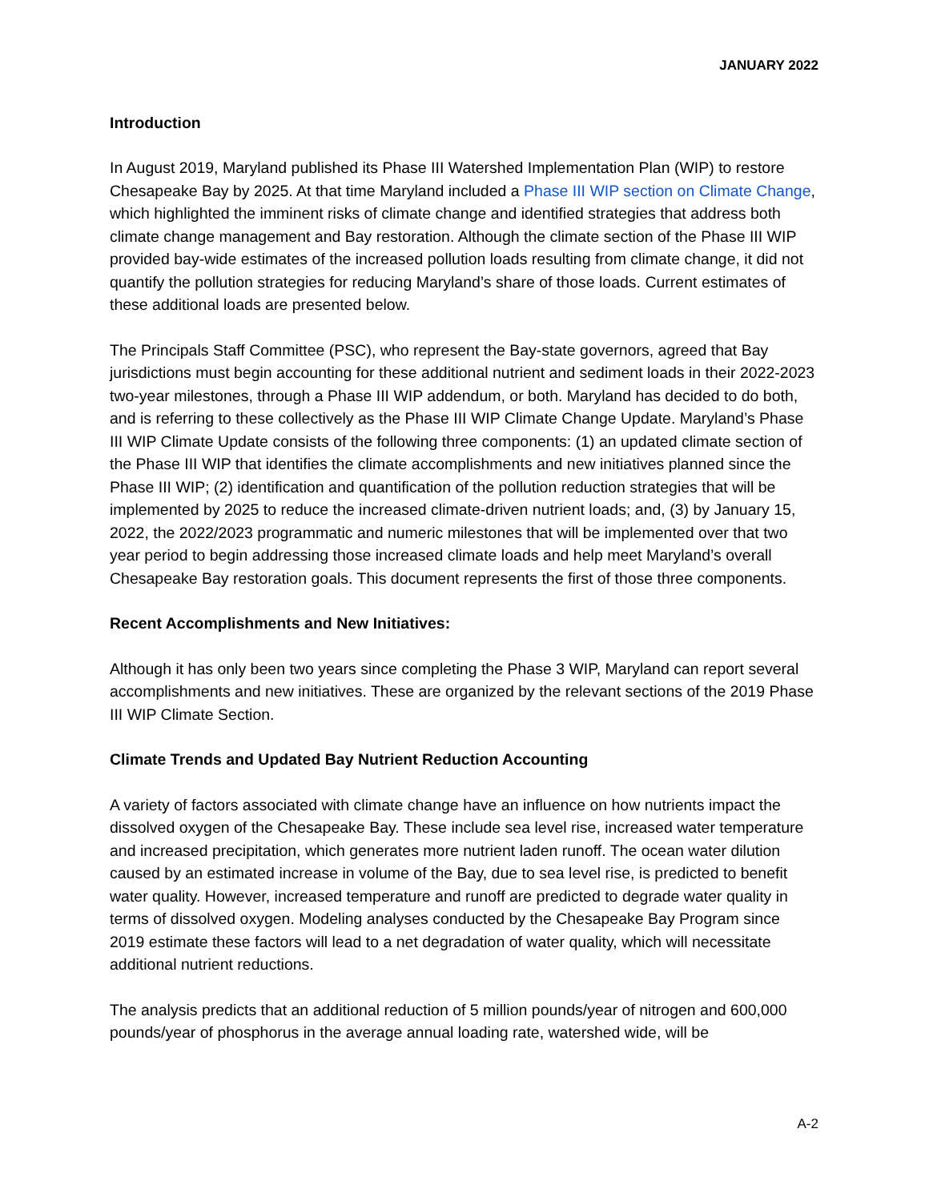JANUARY 2022
Introduction
In August 2019, Maryland published its Phase III Watershed Implementation Plan (WIP) to restore Chesapeake Bay by 2025. At that time Maryland included a Phase III WIP section on Climate Change, which highlighted the imminent risks of climate change and identified strategies that address both climate change management and Bay restoration. Although the climate section of the Phase III WIP provided bay-wide estimates of the increased pollution loads resulting from climate change, it did not quantify the pollution strategies for reducing Maryland’s share of those loads. Current estimates of these additional loads are presented below.
The Principals Staff Committee (PSC), who represent the Bay-state governors, agreed that Bay jurisdictions must begin accounting for these additional nutrient and sediment loads in their 2022-2023 two-year milestones, through a Phase III WIP addendum, or both. Maryland has decided to do both, and is referring to these collectively as the Phase III WIP Climate Change Update. Maryland’s Phase III WIP Climate Update consists of the following three components: (1) an updated climate section of the Phase III WIP that identifies the climate accomplishments and new initiatives planned since the Phase III WIP; (2) identification and quantification of the pollution reduction strategies that will be implemented by 2025 to reduce the increased climate-driven nutrient loads; and, (3) by January 15, 2022, the 2022/2023 programmatic and numeric milestones that will be implemented over that two year period to begin addressing those increased climate loads and help meet Maryland’s overall Chesapeake Bay restoration goals. This document represents the first of those three components.
Recent Accomplishments and New Initiatives:
Although it has only been two years since completing the Phase 3 WIP, Maryland can report several accomplishments and new initiatives. These are organized by the relevant sections of the 2019 Phase III WIP Climate Section.
Climate Trends and Updated Bay Nutrient Reduction Accounting
A variety of factors associated with climate change have an influence on how nutrients impact the dissolved oxygen of the Chesapeake Bay. These include sea level rise, increased water temperature and increased precipitation, which generates more nutrient laden runoff. The ocean water dilution caused by an estimated increase in volume of the Bay, due to sea level rise, is predicted to benefit water quality. However, increased temperature and runoff are predicted to degrade water quality in terms of dissolved oxygen. Modeling analyses conducted by the Chesapeake Bay Program since 2019 estimate these factors will lead to a net degradation of water quality, which will necessitate additional nutrient reductions.
The analysis predicts that an additional reduction of 5 million pounds/year of nitrogen and 600,000 pounds/year of phosphorus in the average annual loading rate, watershed wide, will be
A-2